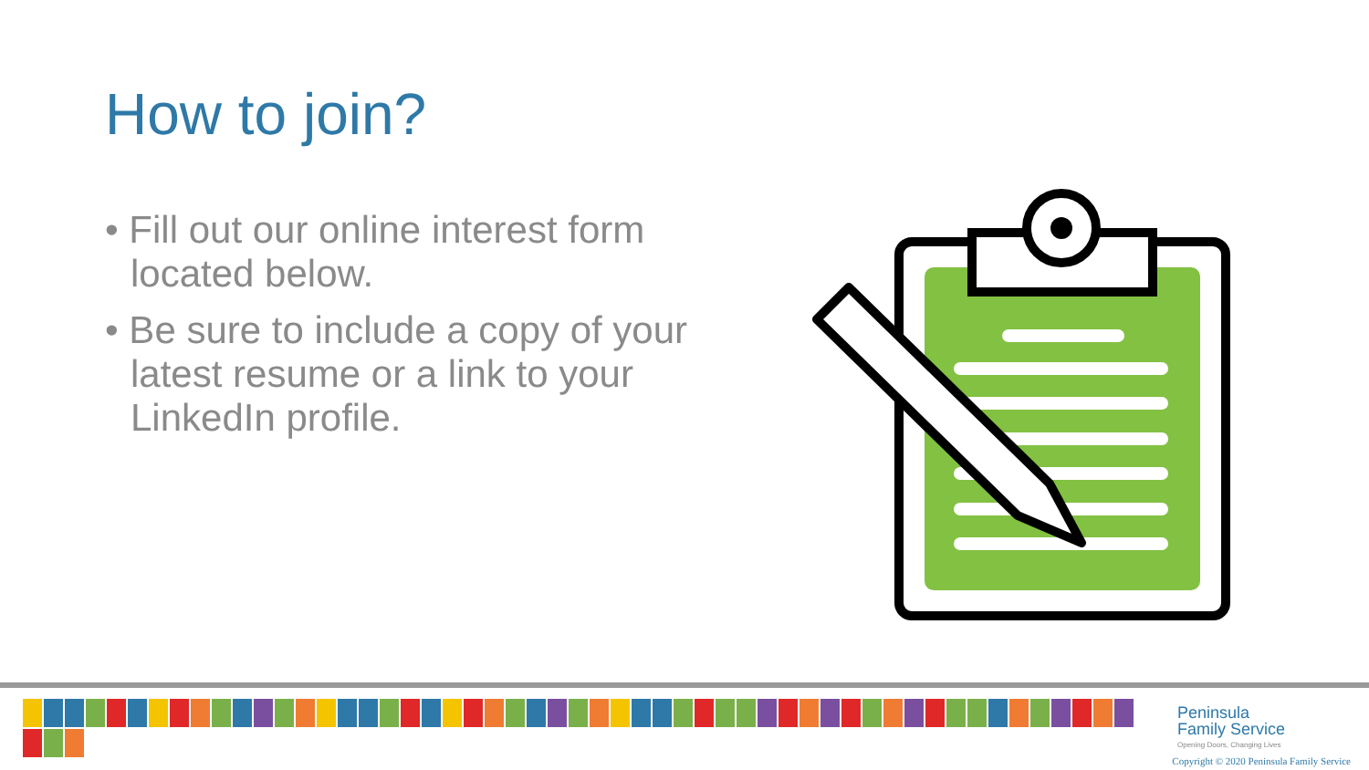How to join?
• Fill out our online interest form located below.
• Be sure to include a copy of your latest resume or a link to your LinkedIn profile.
Peninsula
Family Service
Opening Doors, Changing Lives
Copyright © 2020 Peninsula Family Service